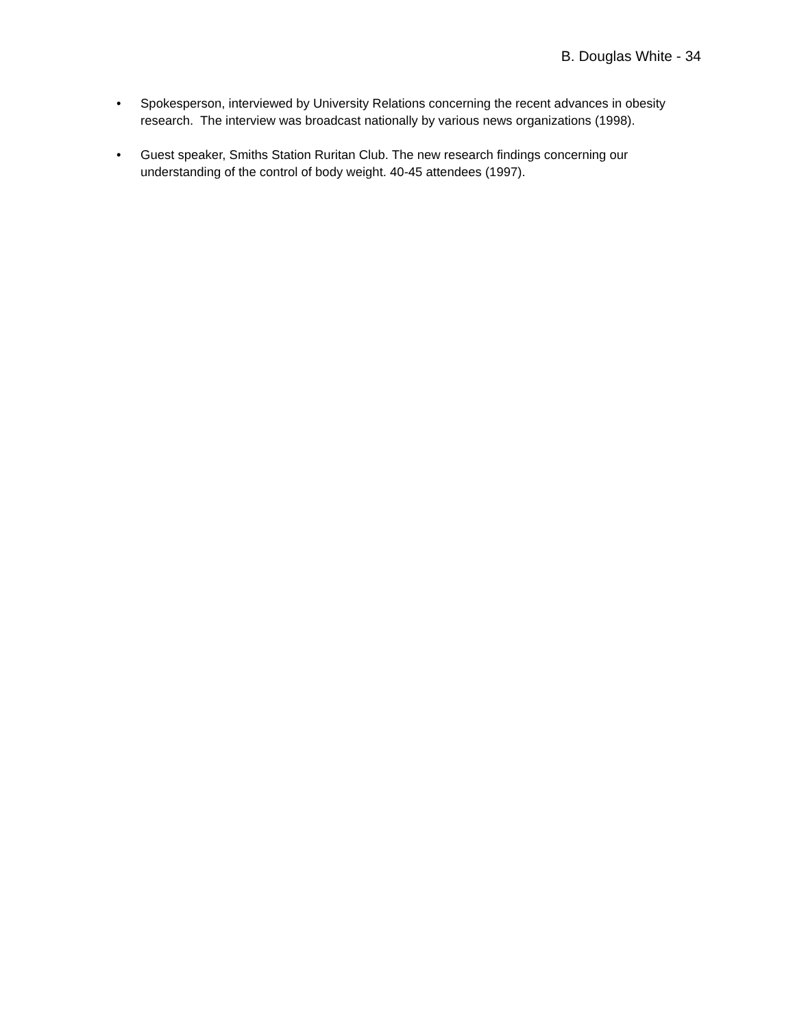B. Douglas White - 34
• Spokesperson, interviewed by University Relations concerning the recent advances in obesity research. The interview was broadcast nationally by various news organizations (1998).
• Guest speaker, Smiths Station Ruritan Club. The new research findings concerning our understanding of the control of body weight. 40-45 attendees (1997).